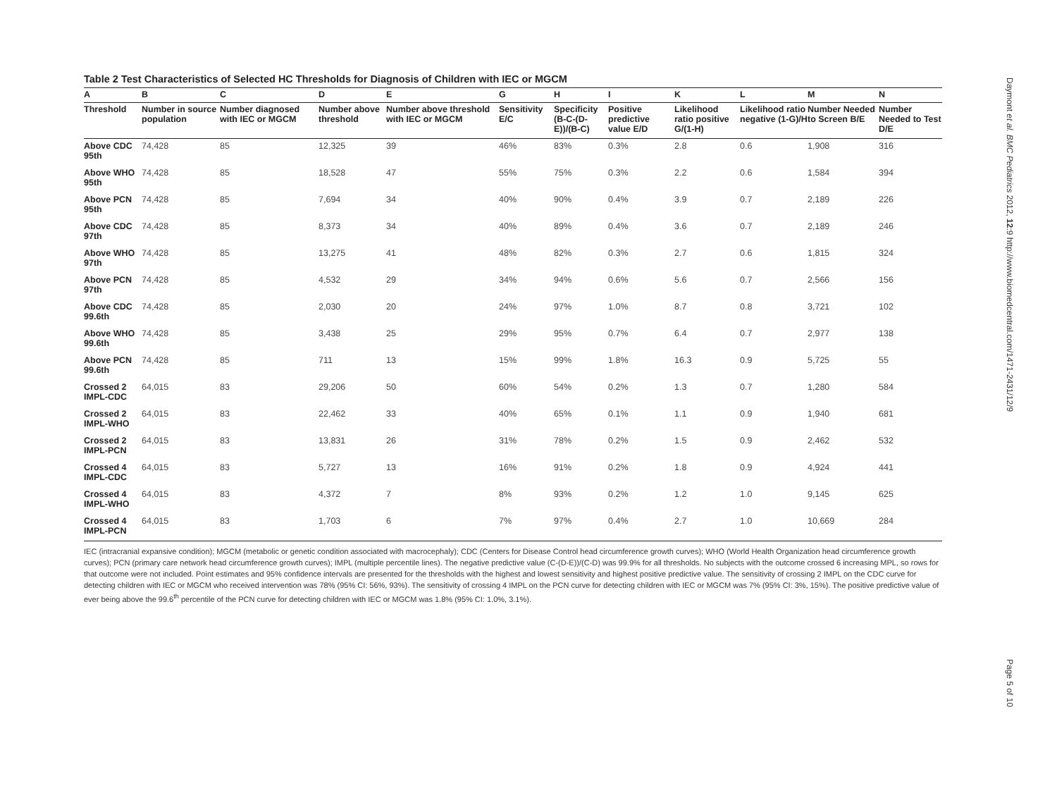Table 2 Test Characteristics of Selected HC Thresholds for Diagnosis of Children with IEC or MGCM
| A | B | C | D | E | G | H | I | K | L | M | N |
| --- | --- | --- | --- | --- | --- | --- | --- | --- | --- | --- | --- |
| Threshold | Number in source population | Number diagnosed with IEC or MGCM | Number above threshold | Number above threshold with IEC or MGCM | Sensitivity E/C | Specificity (B-C-(D-E))/(B-C) | Positive predictive value E/D | Likelihood ratio positive G/(1-H) | Likelihood ratio negative (1-G)/H | Number Needed to Screen B/E | Number Needed to Test D/E |
| Above CDC 95th | 74,428 | 85 | 12,325 | 39 | 46% | 83% | 0.3% | 2.8 | 0.6 | 1,908 | 316 |
| Above WHO 95th | 74,428 | 85 | 18,528 | 47 | 55% | 75% | 0.3% | 2.2 | 0.6 | 1,584 | 394 |
| Above PCN 95th | 74,428 | 85 | 7,694 | 34 | 40% | 90% | 0.4% | 3.9 | 0.7 | 2,189 | 226 |
| Above CDC 97th | 74,428 | 85 | 8,373 | 34 | 40% | 89% | 0.4% | 3.6 | 0.7 | 2,189 | 246 |
| Above WHO 97th | 74,428 | 85 | 13,275 | 41 | 48% | 82% | 0.3% | 2.7 | 0.6 | 1,815 | 324 |
| Above PCN 97th | 74,428 | 85 | 4,532 | 29 | 34% | 94% | 0.6% | 5.6 | 0.7 | 2,566 | 156 |
| Above CDC 99.6th | 74,428 | 85 | 2,030 | 20 | 24% | 97% | 1.0% | 8.7 | 0.8 | 3,721 | 102 |
| Above WHO 99.6th | 74,428 | 85 | 3,438 | 25 | 29% | 95% | 0.7% | 6.4 | 0.7 | 2,977 | 138 |
| Above PCN 99.6th | 74,428 | 85 | 711 | 13 | 15% | 99% | 1.8% | 16.3 | 0.9 | 5,725 | 55 |
| Crossed 2 IMPL-CDC | 64,015 | 83 | 29,206 | 50 | 60% | 54% | 0.2% | 1.3 | 0.7 | 1,280 | 584 |
| Crossed 2 IMPL-WHO | 64,015 | 83 | 22,462 | 33 | 40% | 65% | 0.1% | 1.1 | 0.9 | 1,940 | 681 |
| Crossed 2 IMPL-PCN | 64,015 | 83 | 13,831 | 26 | 31% | 78% | 0.2% | 1.5 | 0.9 | 2,462 | 532 |
| Crossed 4 IMPL-CDC | 64,015 | 83 | 5,727 | 13 | 16% | 91% | 0.2% | 1.8 | 0.9 | 4,924 | 441 |
| Crossed 4 IMPL-WHO | 64,015 | 83 | 4,372 | 7 | 8% | 93% | 0.2% | 1.2 | 1.0 | 9,145 | 625 |
| Crossed 4 IMPL-PCN | 64,015 | 83 | 1,703 | 6 | 7% | 97% | 0.4% | 2.7 | 1.0 | 10,669 | 284 |
IEC (intracranial expansive condition); MGCM (metabolic or genetic condition associated with macrocephaly); CDC (Centers for Disease Control head circumference growth curves); WHO (World Health Organization head circumference growth curves); PCN (primary care network head circumference growth curves); IMPL (multiple percentile lines). The negative predictive value (C-(D-E))/(C-D) was 99.9% for all thresholds. No subjects with the outcome crossed 6 increasing MPL, so rows for that outcome were not included. Point estimates and 95% confidence intervals are presented for the thresholds with the highest and lowest sensitivity and highest positive predictive value. The sensitivity of crossing 2 IMPL on the CDC curve for detecting children with IEC or MGCM who received intervention was 78% (95% CI: 56%, 93%). The sensitivity of crossing 4 IMPL on the PCN curve for detecting children with IEC or MGCM was 7% (95% CI: 3%, 15%). The positive predictive value of ever being above the 99.6<sup>th</sup> percentile of the PCN curve for detecting children with IEC or MGCM was 1.8% (95% CI: 1.0%, 3.1%).
Daymont et al. BMC Pediatrics 2012, 12:9 http://www.biomedcentral.com/1471-2431/12/9
Page 5 of 10